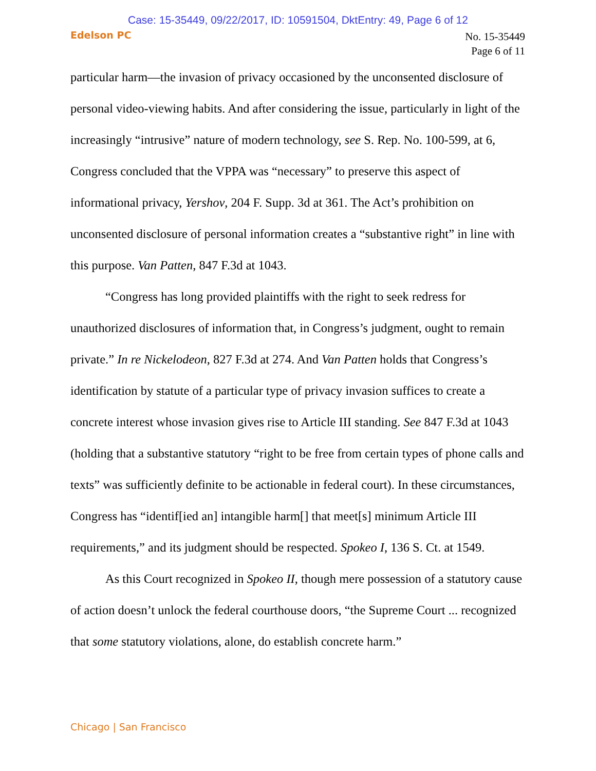Case: 15-35449, 09/22/2017, ID: 10591504, DktEntry: 49, Page 6 of 12
Edelson PC
No. 15-35449
Page 6 of 11
particular harm—the invasion of privacy occasioned by the unconsented disclosure of personal video-viewing habits. And after considering the issue, particularly in light of the increasingly “intrusive” nature of modern technology, see S. Rep. No. 100-599, at 6, Congress concluded that the VPPA was “necessary” to preserve this aspect of informational privacy, Yershov, 204 F. Supp. 3d at 361. The Act’s prohibition on unconsented disclosure of personal information creates a “substantive right” in line with this purpose. Van Patten, 847 F.3d at 1043.
“Congress has long provided plaintiffs with the right to seek redress for unauthorized disclosures of information that, in Congress’s judgment, ought to remain private.” In re Nickelodeon, 827 F.3d at 274. And Van Patten holds that Congress’s identification by statute of a particular type of privacy invasion suffices to create a concrete interest whose invasion gives rise to Article III standing. See 847 F.3d at 1043 (holding that a substantive statutory “right to be free from certain types of phone calls and texts” was sufficiently definite to be actionable in federal court). In these circumstances, Congress has “identif[ied an] intangible harm[] that meet[s] minimum Article III requirements,” and its judgment should be respected. Spokeo I, 136 S. Ct. at 1549.
As this Court recognized in Spokeo II, though mere possession of a statutory cause of action doesn’t unlock the federal courthouse doors, “the Supreme Court ... recognized that some statutory violations, alone, do establish concrete harm.”
Chicago | San Francisco